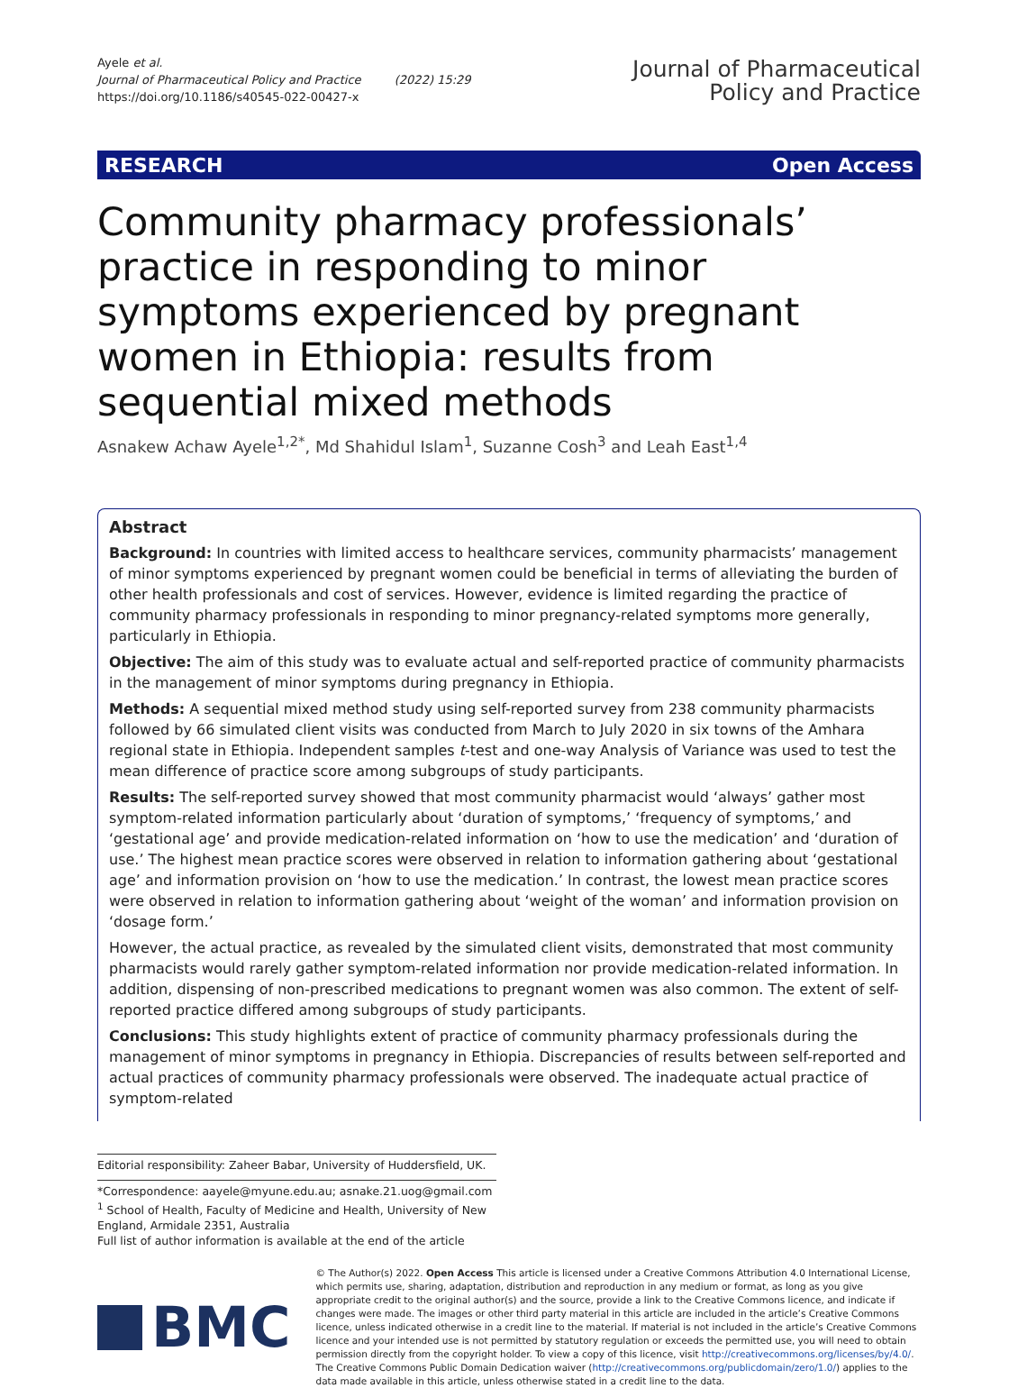Ayele et al.
Journal of Pharmaceutical Policy and Practice (2022) 15:29
https://doi.org/10.1186/s40545-022-00427-x
Journal of Pharmaceutical
Policy and Practice
RESEARCH Open Access
Community pharmacy professionals’ practice in responding to minor symptoms experienced by pregnant women in Ethiopia: results from sequential mixed methods
Asnakew Achaw Ayele<sup>1,2*</sup>, Md Shahidul Islam<sup>1</sup>, Suzanne Cosh<sup>3</sup> and Leah East<sup>1,4</sup>
Abstract
Background: In countries with limited access to healthcare services, community pharmacists’ management of minor symptoms experienced by pregnant women could be beneficial in terms of alleviating the burden of other health professionals and cost of services. However, evidence is limited regarding the practice of community pharmacy professionals in responding to minor pregnancy-related symptoms more generally, particularly in Ethiopia.
Objective: The aim of this study was to evaluate actual and self-reported practice of community pharmacists in the management of minor symptoms during pregnancy in Ethiopia.
Methods: A sequential mixed method study using self-reported survey from 238 community pharmacists followed by 66 simulated client visits was conducted from March to July 2020 in six towns of the Amhara regional state in Ethiopia. Independent samples t-test and one-way Analysis of Variance was used to test the mean difference of practice score among subgroups of study participants.
Results: The self-reported survey showed that most community pharmacist would ‘always’ gather most symptom-related information particularly about ‘duration of symptoms,’ ‘frequency of symptoms,’ and ‘gestational age’ and provide medication-related information on ‘how to use the medication’ and ‘duration of use.’ The highest mean practice scores were observed in relation to information gathering about ‘gestational age’ and information provision on ‘how to use the medication.’ In contrast, the lowest mean practice scores were observed in relation to information gathering about ‘weight of the woman’ and information provision on ‘dosage form.’
However, the actual practice, as revealed by the simulated client visits, demonstrated that most community pharmacists would rarely gather symptom-related information nor provide medication-related information. In addition, dispensing of non-prescribed medications to pregnant women was also common. The extent of self-reported practice differed among subgroups of study participants.
Conclusions: This study highlights extent of practice of community pharmacy professionals during the management of minor symptoms in pregnancy in Ethiopia. Discrepancies of results between self-reported and actual practices of community pharmacy professionals were observed. The inadequate actual practice of symptom-related
Editorial responsibility: Zaheer Babar, University of Huddersfield, UK.
*Correspondence: aayele@myune.edu.au; asnake.21.uog@gmail.com
<sup>1</sup> School of Health, Faculty of Medicine and Health, University of New England, Armidale 2351, Australia
Full list of author information is available at the end of the article
BMC
© The Author(s) 2022. Open Access This article is licensed under a Creative Commons Attribution 4.0 International License, which permits use, sharing, adaptation, distribution and reproduction in any medium or format, as long as you give appropriate credit to the original author(s) and the source, provide a link to the Creative Commons licence, and indicate if changes were made. The images or other third party material in this article are included in the article’s Creative Commons licence, unless indicated otherwise in a credit line to the material. If material is not included in the article’s Creative Commons licence and your intended use is not permitted by statutory regulation or exceeds the permitted use, you will need to obtain permission directly from the copyright holder. To view a copy of this licence, visit http://creativecommons.org/licenses/by/4.0/. The Creative Commons Public Domain Dedication waiver (http://creativecommons.org/publicdomain/zero/1.0/) applies to the data made available in this article, unless otherwise stated in a credit line to the data.